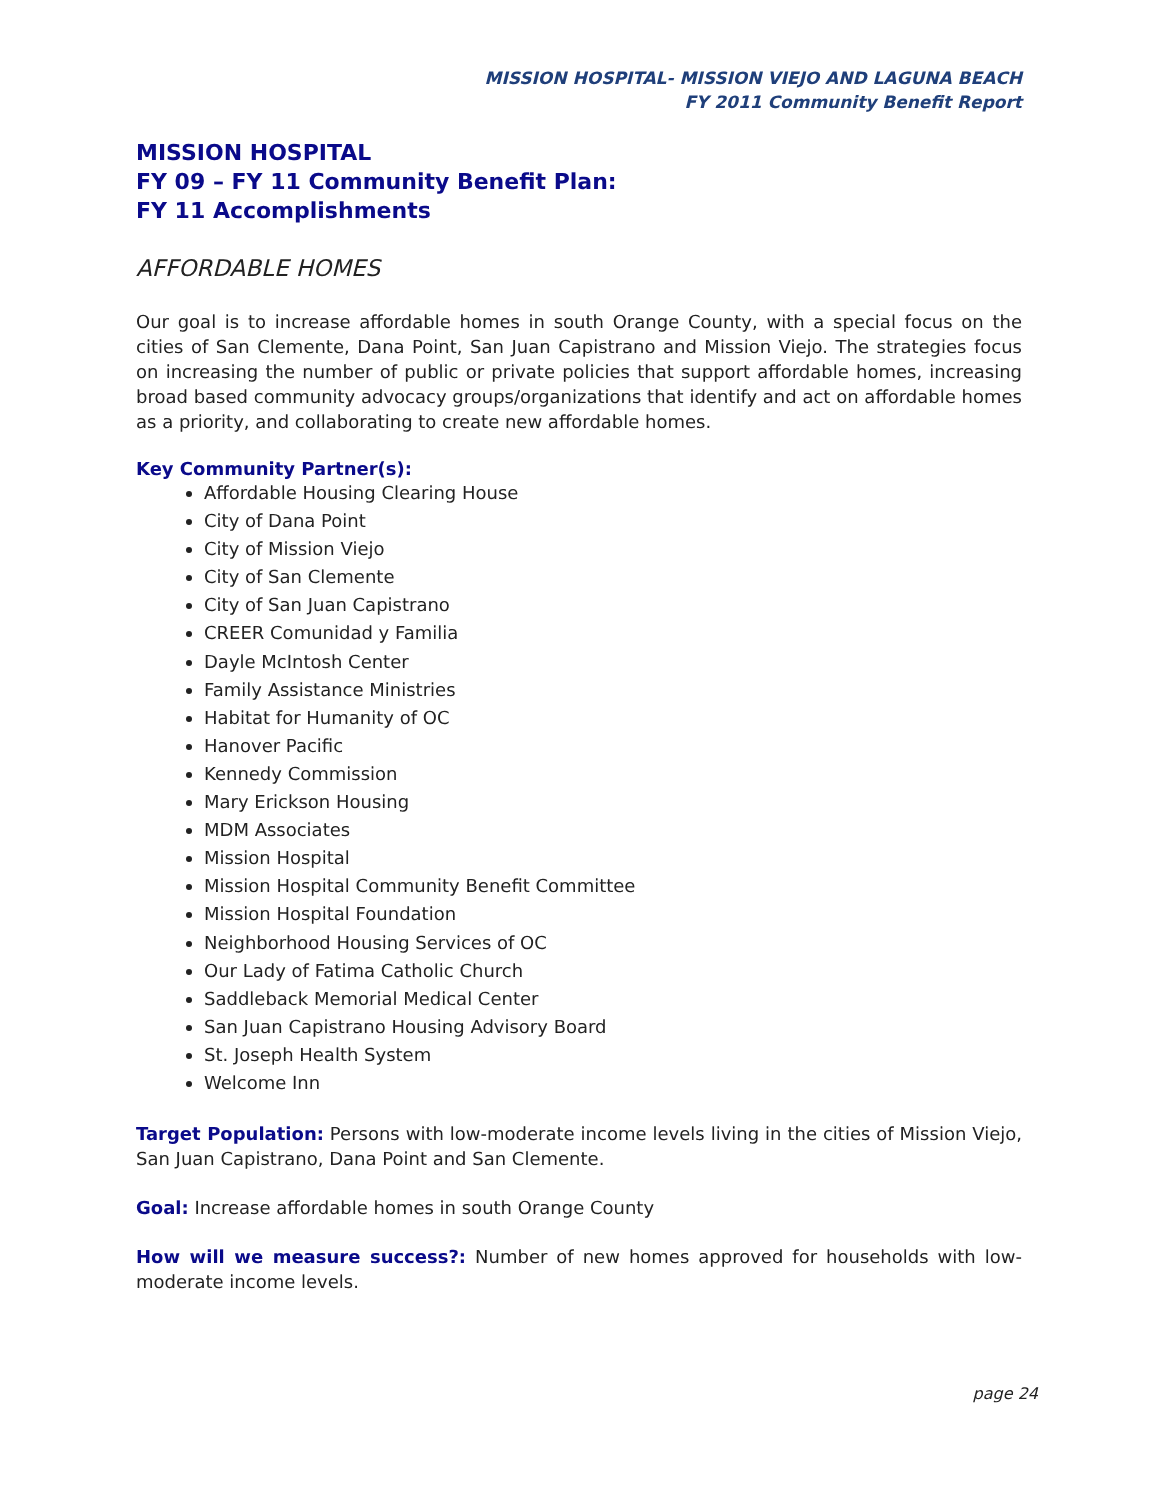MISSION HOSPITAL- MISSION VIEJO AND LAGUNA BEACH
FY 2011 Community Benefit Report
MISSION HOSPITAL
FY 09 – FY 11 Community Benefit Plan:
FY 11 Accomplishments
AFFORDABLE HOMES
Our goal is to increase affordable homes in south Orange County, with a special focus on the cities of San Clemente, Dana Point, San Juan Capistrano and Mission Viejo. The strategies focus on increasing the number of public or private policies that support affordable homes, increasing broad based community advocacy groups/organizations that identify and act on affordable homes as a priority, and collaborating to create new affordable homes.
Key Community Partner(s):
Affordable Housing Clearing House
City of Dana Point
City of Mission Viejo
City of San Clemente
City of San Juan Capistrano
CREER Comunidad y Familia
Dayle McIntosh Center
Family Assistance Ministries
Habitat for Humanity of OC
Hanover Pacific
Kennedy Commission
Mary Erickson Housing
MDM Associates
Mission Hospital
Mission Hospital Community Benefit Committee
Mission Hospital Foundation
Neighborhood Housing Services of OC
Our Lady of Fatima Catholic Church
Saddleback Memorial Medical Center
San Juan Capistrano Housing Advisory Board
St. Joseph Health System
Welcome Inn
Target Population: Persons with low-moderate income levels living in the cities of Mission Viejo, San Juan Capistrano, Dana Point and San Clemente.
Goal: Increase affordable homes in south Orange County
How will we measure success?: Number of new homes approved for households with low-moderate income levels.
page 24